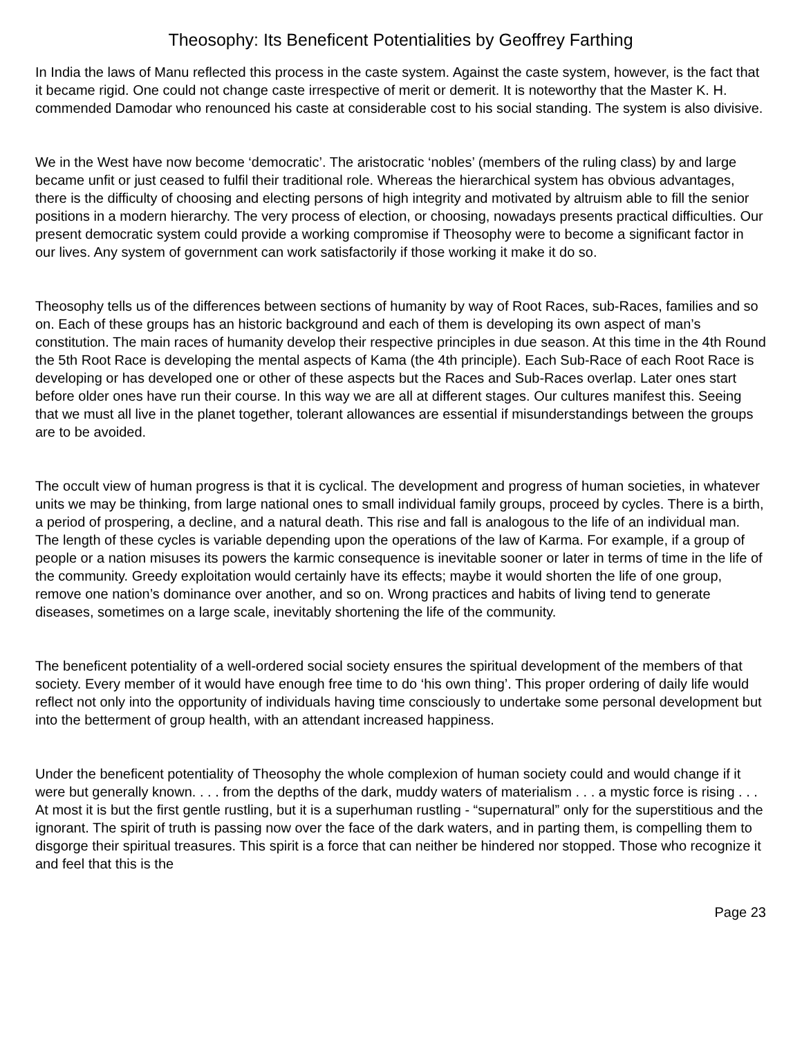Theosophy: Its Beneficent Potentialities by Geoffrey Farthing
In India the laws of Manu reflected this process in the caste system. Against the caste system, however, is the fact that it became rigid. One could not change caste irrespective of merit or demerit. It is noteworthy that the Master K. H. commended Damodar who renounced his caste at considerable cost to his social standing. The system is also divisive.
We in the West have now become ‘democratic’. The aristocratic ‘nobles’ (members of the ruling class) by and large became unfit or just ceased to fulfil their traditional role. Whereas the hierarchical system has obvious advantages, there is the difficulty of choosing and electing persons of high integrity and motivated by altruism able to fill the senior positions in a modern hierarchy. The very process of election, or choosing, nowadays presents practical difficulties. Our present democratic system could provide a working compromise if Theosophy were to become a significant factor in our lives. Any system of government can work satisfactorily if those working it make it do so.
Theosophy tells us of the differences between sections of humanity by way of Root Races, sub-Races, families and so on. Each of these groups has an historic background and each of them is developing its own aspect of man’s constitution. The main races of humanity develop their respective principles in due season. At this time in the 4th Round the 5th Root Race is developing the mental aspects of Kama (the 4th principle). Each Sub-Race of each Root Race is developing or has developed one or other of these aspects but the Races and Sub-Races overlap. Later ones start before older ones have run their course. In this way we are all at different stages. Our cultures manifest this. Seeing that we must all live in the planet together, tolerant allowances are essential if misunderstandings between the groups are to be avoided.
The occult view of human progress is that it is cyclical. The development and progress of human societies, in whatever units we may be thinking, from large national ones to small individual family groups, proceed by cycles. There is a birth, a period of prospering, a decline, and a natural death. This rise and fall is analogous to the life of an individual man. The length of these cycles is variable depending upon the operations of the law of Karma. For example, if a group of people or a nation misuses its powers the karmic consequence is inevitable sooner or later in terms of time in the life of the community. Greedy exploitation would certainly have its effects; maybe it would shorten the life of one group, remove one nation’s dominance over another, and so on. Wrong practices and habits of living tend to generate diseases, sometimes on a large scale, inevitably shortening the life of the community.
The beneficent potentiality of a well-ordered social society ensures the spiritual development of the members of that society. Every member of it would have enough free time to do ‘his own thing’. This proper ordering of daily life would reflect not only into the opportunity of individuals having time consciously to undertake some personal development but into the betterment of group health, with an attendant increased happiness.
Under the beneficent potentiality of Theosophy the whole complexion of human society could and would change if it were but generally known. . . . from the depths of the dark, muddy waters of materialism . . . a mystic force is rising . . . At most it is but the first gentle rustling, but it is a superhuman rustling - “supernatural” only for the superstitious and the ignorant. The spirit of truth is passing now over the face of the dark waters, and in parting them, is compelling them to disgorge their spiritual treasures. This spirit is a force that can neither be hindered nor stopped. Those who recognize it and feel that this is the
Page 23